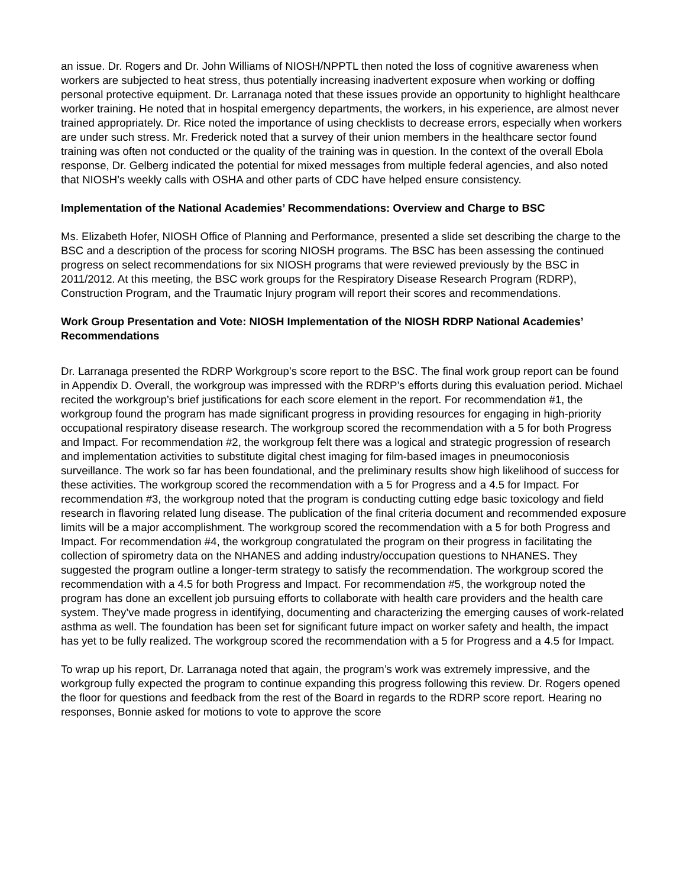an issue. Dr. Rogers and Dr. John Williams of NIOSH/NPPTL then noted the loss of cognitive awareness when workers are subjected to heat stress, thus potentially increasing inadvertent exposure when working or doffing personal protective equipment. Dr. Larranaga noted that these issues provide an opportunity to highlight healthcare worker training. He noted that in hospital emergency departments, the workers, in his experience, are almost never trained appropriately. Dr. Rice noted the importance of using checklists to decrease errors, especially when workers are under such stress. Mr. Frederick noted that a survey of their union members in the healthcare sector found training was often not conducted or the quality of the training was in question. In the context of the overall Ebola response, Dr. Gelberg indicated the potential for mixed messages from multiple federal agencies, and also noted that NIOSH’s weekly calls with OSHA and other parts of CDC have helped ensure consistency.
Implementation of the National Academies’ Recommendations: Overview and Charge to BSC
Ms. Elizabeth Hofer, NIOSH Office of Planning and Performance, presented a slide set describing the charge to the BSC and a description of the process for scoring NIOSH programs. The BSC has been assessing the continued progress on select recommendations for six NIOSH programs that were reviewed previously by the BSC in 2011/2012. At this meeting, the BSC work groups for the Respiratory Disease Research Program (RDRP), Construction Program, and the Traumatic Injury program will report their scores and recommendations.
Work Group Presentation and Vote: NIOSH Implementation of the NIOSH RDRP National Academies’ Recommendations
Dr. Larranaga presented the RDRP Workgroup’s score report to the BSC. The final work group report can be found in Appendix D. Overall, the workgroup was impressed with the RDRP’s efforts during this evaluation period. Michael recited the workgroup’s brief justifications for each score element in the report. For recommendation #1, the workgroup found the program has made significant progress in providing resources for engaging in high-priority occupational respiratory disease research. The workgroup scored the recommendation with a 5 for both Progress and Impact. For recommendation #2, the workgroup felt there was a logical and strategic progression of research and implementation activities to substitute digital chest imaging for film-based images in pneumoconiosis surveillance. The work so far has been foundational, and the preliminary results show high likelihood of success for these activities. The workgroup scored the recommendation with a 5 for Progress and a 4.5 for Impact. For recommendation #3, the workgroup noted that the program is conducting cutting edge basic toxicology and field research in flavoring related lung disease. The publication of the final criteria document and recommended exposure limits will be a major accomplishment. The workgroup scored the recommendation with a 5 for both Progress and Impact. For recommendation #4, the workgroup congratulated the program on their progress in facilitating the collection of spirometry data on the NHANES and adding industry/occupation questions to NHANES. They suggested the program outline a longer-term strategy to satisfy the recommendation. The workgroup scored the recommendation with a 4.5 for both Progress and Impact. For recommendation #5, the workgroup noted the program has done an excellent job pursuing efforts to collaborate with health care providers and the health care system. They’ve made progress in identifying, documenting and characterizing the emerging causes of work-related asthma as well. The foundation has been set for significant future impact on worker safety and health, the impact has yet to be fully realized. The workgroup scored the recommendation with a 5 for Progress and a 4.5 for Impact.
To wrap up his report, Dr. Larranaga noted that again, the program’s work was extremely impressive, and the workgroup fully expected the program to continue expanding this progress following this review. Dr. Rogers opened the floor for questions and feedback from the rest of the Board in regards to the RDRP score report. Hearing no responses, Bonnie asked for motions to vote to approve the score